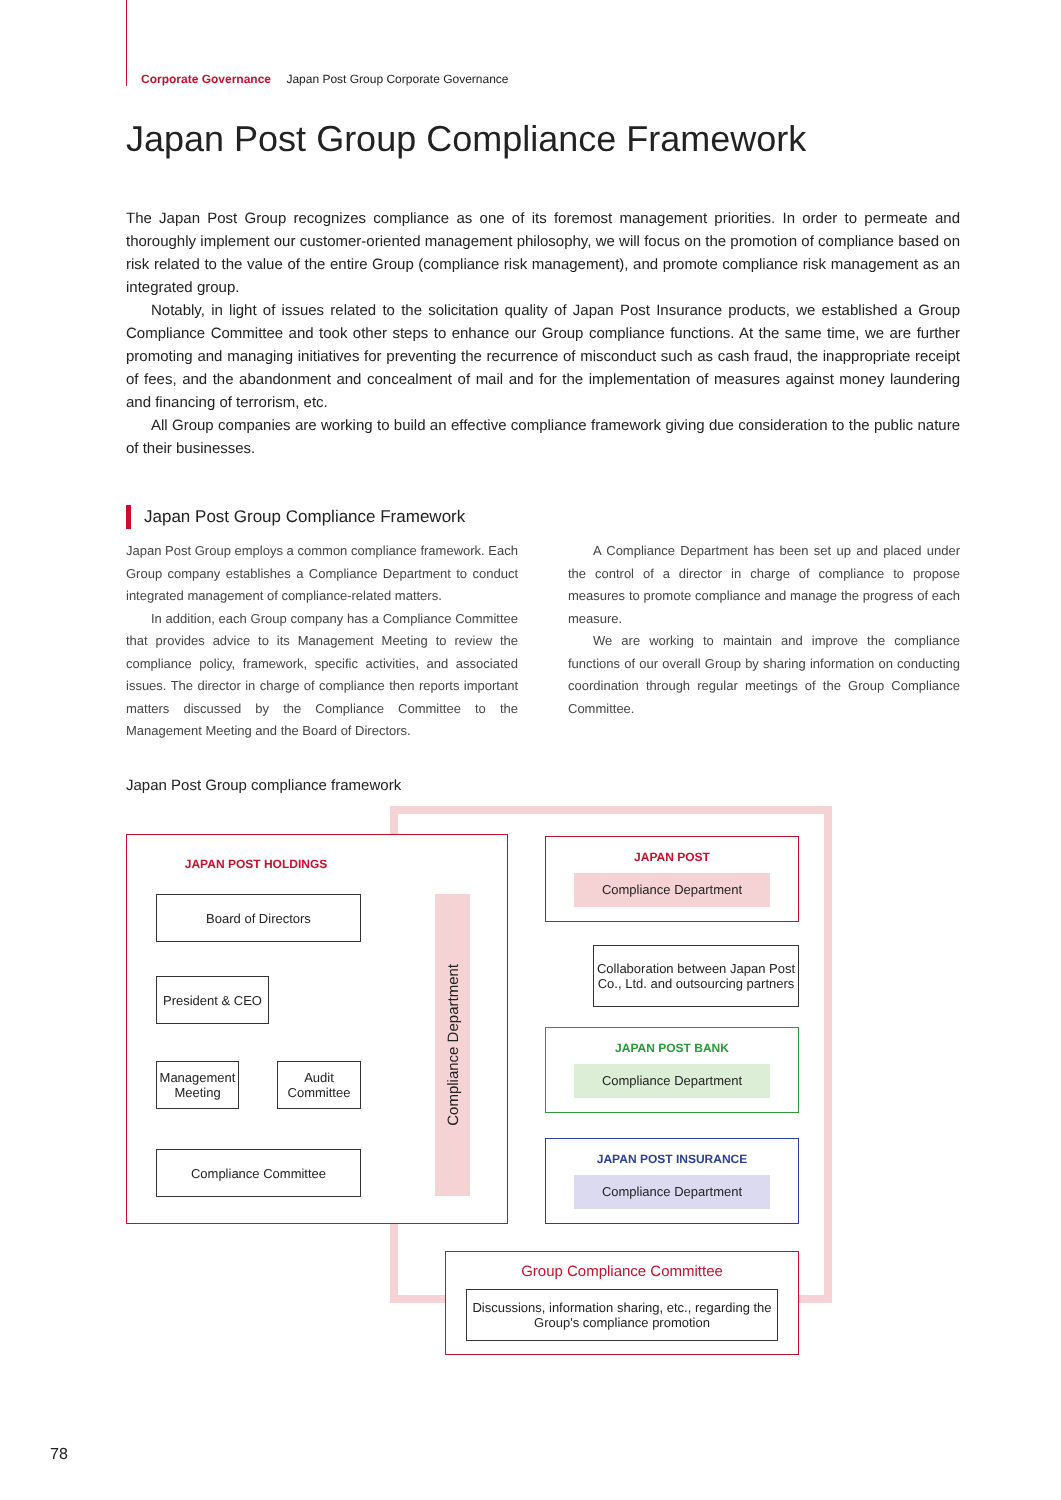Corporate Governance Japan Post Group Corporate Governance
Japan Post Group Compliance Framework
The Japan Post Group recognizes compliance as one of its foremost management priorities. In order to permeate and thoroughly implement our customer-oriented management philosophy, we will focus on the promotion of compliance based on risk related to the value of the entire Group (compliance risk management), and promote compliance risk management as an integrated group.
Notably, in light of issues related to the solicitation quality of Japan Post Insurance products, we established a Group Compliance Committee and took other steps to enhance our Group compliance functions. At the same time, we are further promoting and managing initiatives for preventing the recurrence of misconduct such as cash fraud, the inappropriate receipt of fees, and the abandonment and concealment of mail and for the implementation of measures against money laundering and financing of terrorism, etc.
All Group companies are working to build an effective compliance framework giving due consideration to the public nature of their businesses.
Japan Post Group Compliance Framework
Japan Post Group employs a common compliance framework. Each Group company establishes a Compliance Department to conduct integrated management of compliance-related matters.
In addition, each Group company has a Compliance Committee that provides advice to its Management Meeting to review the compliance policy, framework, specific activities, and associated issues. The director in charge of compliance then reports important matters discussed by the Compliance Committee to the Management Meeting and the Board of Directors.
A Compliance Department has been set up and placed under the control of a director in charge of compliance to propose measures to promote compliance and manage the progress of each measure.
We are working to maintain and improve the compliance functions of our overall Group by sharing information on conducting coordination through regular meetings of the Group Compliance Committee.
Japan Post Group compliance framework
JAPAN POST HOLDINGS
Board of Directors
President & CEO
Management Meeting
Audit Committee
Compliance Committee
Compliance Department
JAPAN POST
Compliance Department
Collaboration between Japan Post Co., Ltd. and outsourcing partners
JAPAN POST BANK
Compliance Department
JAPAN POST INSURANCE
Compliance Department
Group Compliance Committee
Discussions, information sharing, etc., regarding the Group's compliance promotion
78